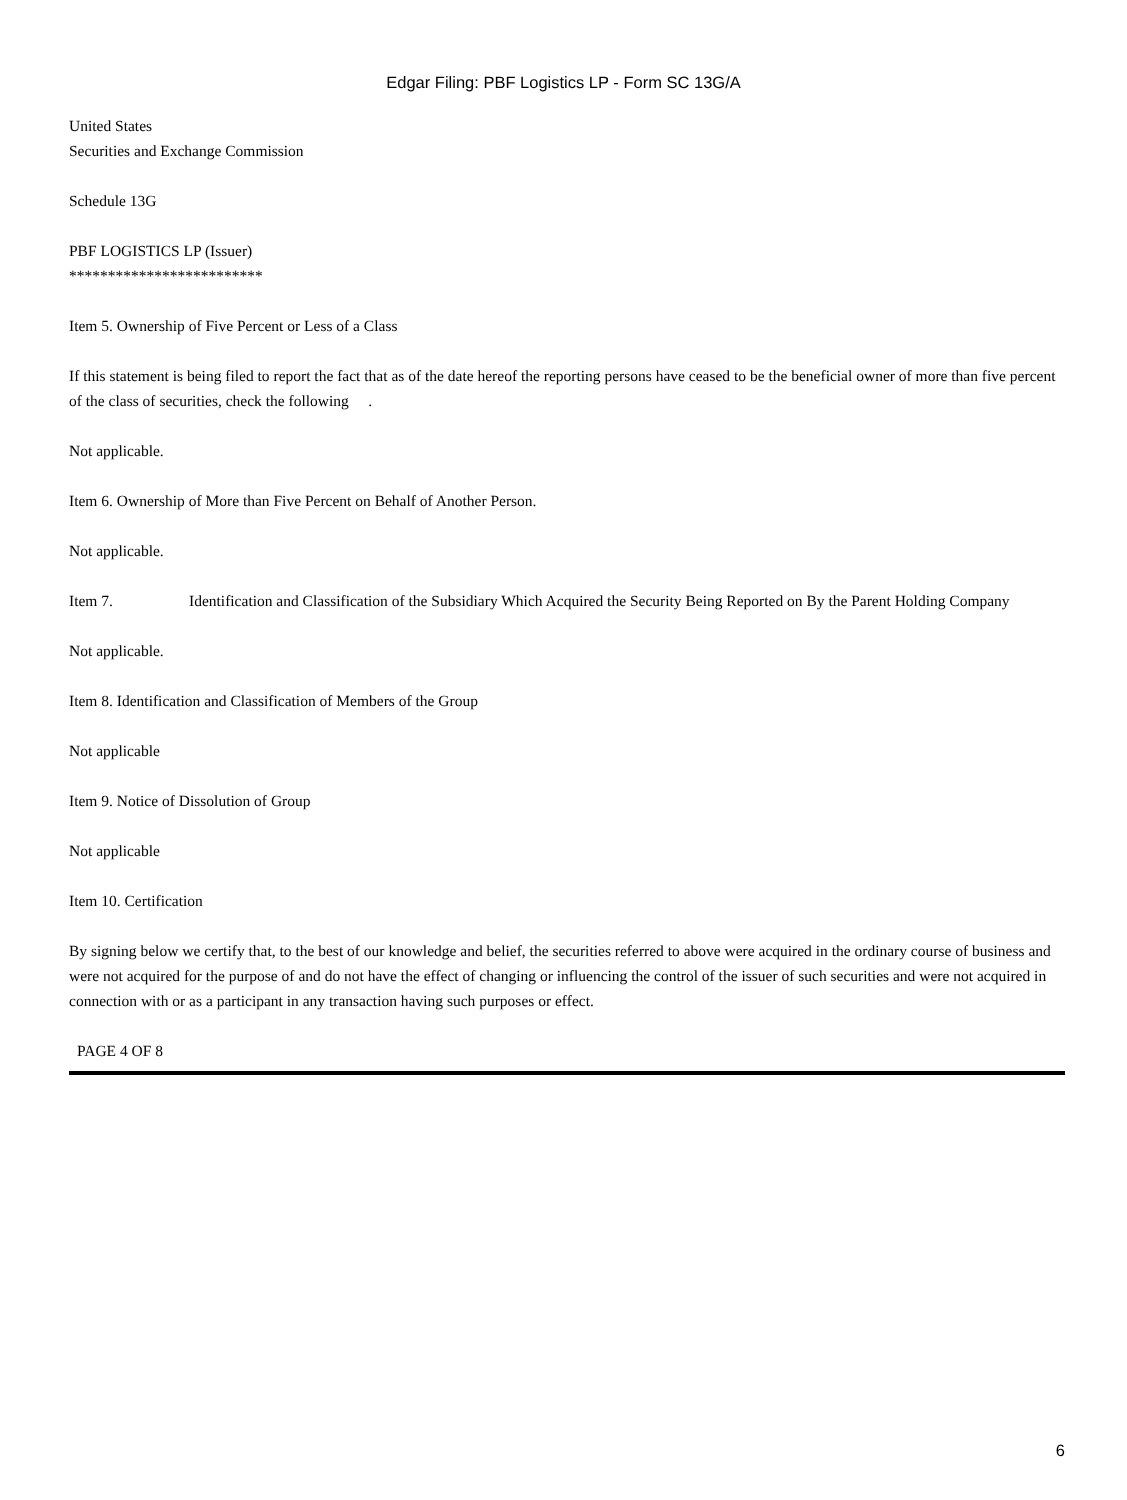Edgar Filing: PBF Logistics LP - Form SC 13G/A
United States
Securities and Exchange Commission
Schedule 13G
PBF LOGISTICS LP (Issuer)
*************************
Item 5. Ownership of Five Percent or Less of a Class
If this statement is being filed to report the fact that as of the date hereof the reporting persons have ceased to be the beneficial owner of more than five percent of the class of securities, check the following .
Not applicable.
Item 6. Ownership of More than Five Percent on Behalf of Another Person.
Not applicable.
Item 7.
Identification and Classification of the Subsidiary Which Acquired the Security Being Reported on By the Parent Holding Company
Not applicable.
Item 8. Identification and Classification of Members of the Group
Not applicable
Item 9. Notice of Dissolution of Group
Not applicable
Item 10. Certification
By signing below we certify that, to the best of our knowledge and belief, the securities referred to above were acquired in the ordinary course of business and were not acquired for the purpose of and do not have the effect of changing or influencing the control of the issuer of such securities and were not acquired in connection with or as a participant in any transaction having such purposes or effect.
PAGE 4 OF 8
6